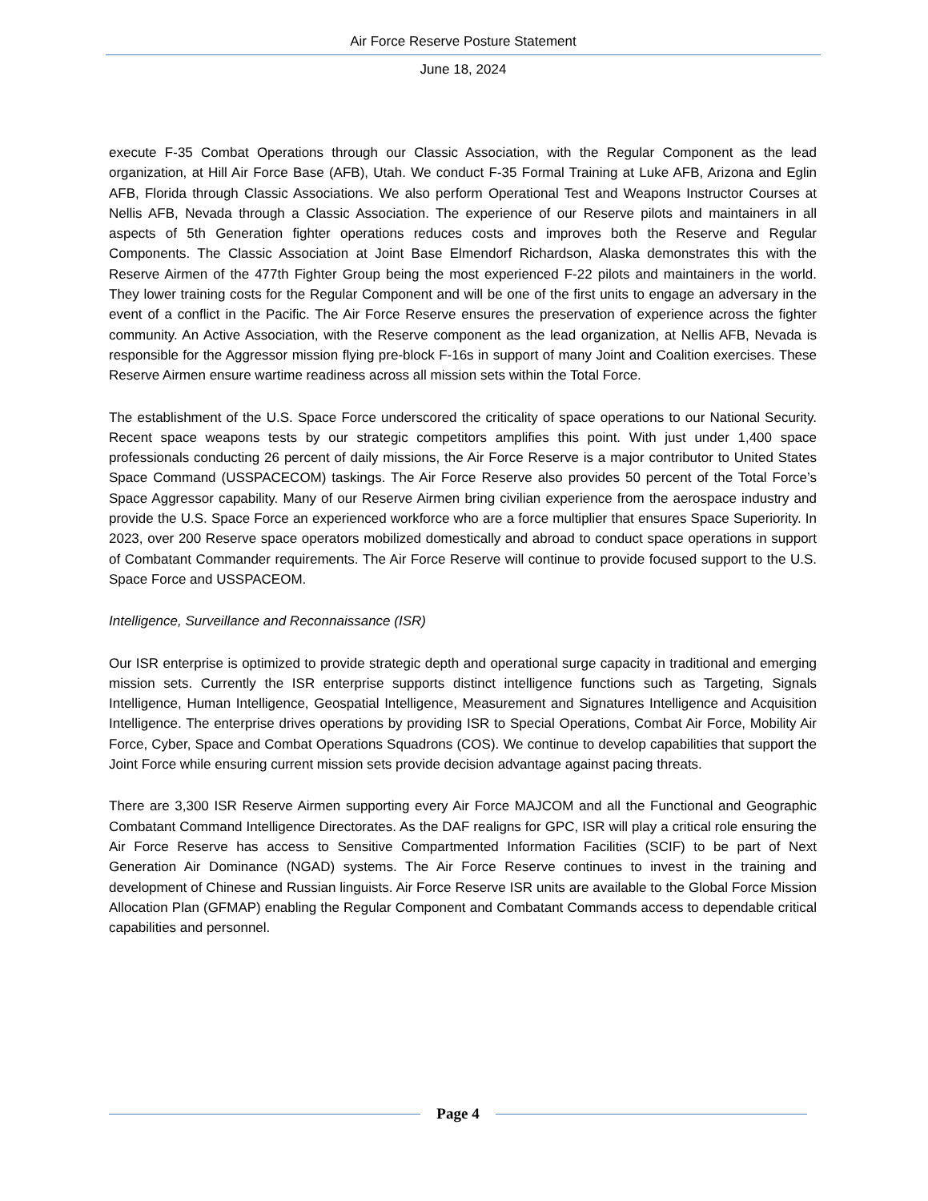Air Force Reserve Posture Statement
June 18, 2024
execute F-35 Combat Operations through our Classic Association, with the Regular Component as the lead organization, at Hill Air Force Base (AFB), Utah. We conduct F-35 Formal Training at Luke AFB, Arizona and Eglin AFB, Florida through Classic Associations. We also perform Operational Test and Weapons Instructor Courses at Nellis AFB, Nevada through a Classic Association. The experience of our Reserve pilots and maintainers in all aspects of 5th Generation fighter operations reduces costs and improves both the Reserve and Regular Components. The Classic Association at Joint Base Elmendorf Richardson, Alaska demonstrates this with the Reserve Airmen of the 477th Fighter Group being the most experienced F-22 pilots and maintainers in the world. They lower training costs for the Regular Component and will be one of the first units to engage an adversary in the event of a conflict in the Pacific. The Air Force Reserve ensures the preservation of experience across the fighter community. An Active Association, with the Reserve component as the lead organization, at Nellis AFB, Nevada is responsible for the Aggressor mission flying pre-block F-16s in support of many Joint and Coalition exercises. These Reserve Airmen ensure wartime readiness across all mission sets within the Total Force.
The establishment of the U.S. Space Force underscored the criticality of space operations to our National Security. Recent space weapons tests by our strategic competitors amplifies this point. With just under 1,400 space professionals conducting 26 percent of daily missions, the Air Force Reserve is a major contributor to United States Space Command (USSPACECOM) taskings. The Air Force Reserve also provides 50 percent of the Total Force’s Space Aggressor capability. Many of our Reserve Airmen bring civilian experience from the aerospace industry and provide the U.S. Space Force an experienced workforce who are a force multiplier that ensures Space Superiority. In 2023, over 200 Reserve space operators mobilized domestically and abroad to conduct space operations in support of Combatant Commander requirements. The Air Force Reserve will continue to provide focused support to the U.S. Space Force and USSPACEOM.
Intelligence, Surveillance and Reconnaissance (ISR)
Our ISR enterprise is optimized to provide strategic depth and operational surge capacity in traditional and emerging mission sets. Currently the ISR enterprise supports distinct intelligence functions such as Targeting, Signals Intelligence, Human Intelligence, Geospatial Intelligence, Measurement and Signatures Intelligence and Acquisition Intelligence. The enterprise drives operations by providing ISR to Special Operations, Combat Air Force, Mobility Air Force, Cyber, Space and Combat Operations Squadrons (COS). We continue to develop capabilities that support the Joint Force while ensuring current mission sets provide decision advantage against pacing threats.
There are 3,300 ISR Reserve Airmen supporting every Air Force MAJCOM and all the Functional and Geographic Combatant Command Intelligence Directorates. As the DAF realigns for GPC, ISR will play a critical role ensuring the Air Force Reserve has access to Sensitive Compartmented Information Facilities (SCIF) to be part of Next Generation Air Dominance (NGAD) systems. The Air Force Reserve continues to invest in the training and development of Chinese and Russian linguists. Air Force Reserve ISR units are available to the Global Force Mission Allocation Plan (GFMAP) enabling the Regular Component and Combatant Commands access to dependable critical capabilities and personnel.
Page 4